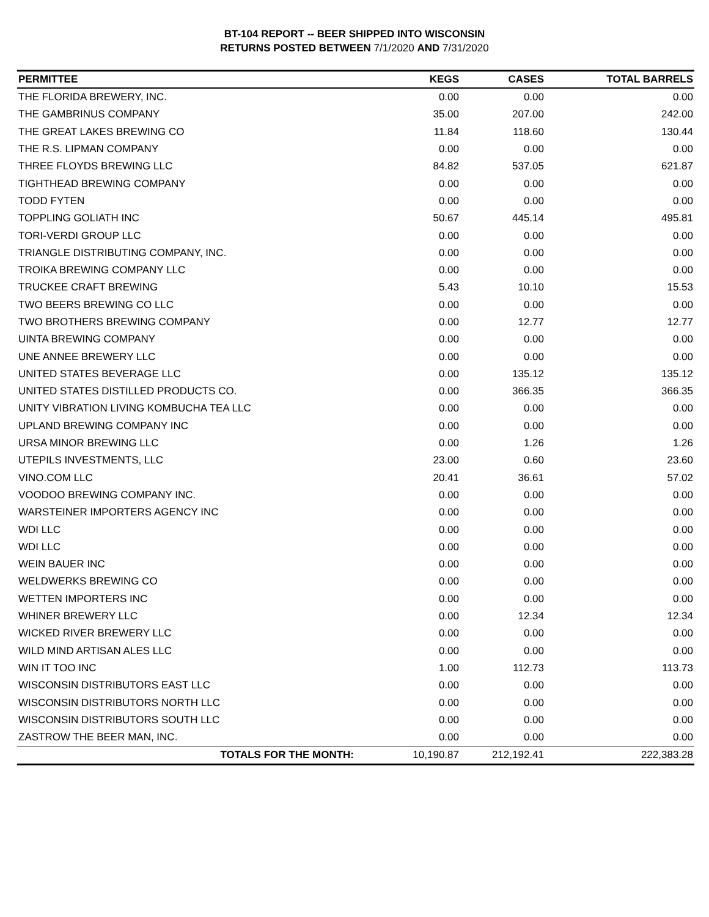BT-104 REPORT -- BEER SHIPPED INTO WISCONSIN
RETURNS POSTED BETWEEN 7/1/2020 AND 7/31/2020
| PERMITTEE | KEGS | CASES | TOTAL BARRELS |
| --- | --- | --- | --- |
| THE FLORIDA BREWERY, INC. | 0.00 | 0.00 | 0.00 |
| THE GAMBRINUS COMPANY | 35.00 | 207.00 | 242.00 |
| THE GREAT LAKES BREWING CO | 11.84 | 118.60 | 130.44 |
| THE R.S. LIPMAN COMPANY | 0.00 | 0.00 | 0.00 |
| THREE FLOYDS BREWING LLC | 84.82 | 537.05 | 621.87 |
| TIGHTHEAD BREWING COMPANY | 0.00 | 0.00 | 0.00 |
| TODD FYTEN | 0.00 | 0.00 | 0.00 |
| TOPPLING GOLIATH INC | 50.67 | 445.14 | 495.81 |
| TORI-VERDI GROUP LLC | 0.00 | 0.00 | 0.00 |
| TRIANGLE DISTRIBUTING COMPANY, INC. | 0.00 | 0.00 | 0.00 |
| TROIKA BREWING COMPANY LLC | 0.00 | 0.00 | 0.00 |
| TRUCKEE CRAFT BREWING | 5.43 | 10.10 | 15.53 |
| TWO BEERS BREWING CO LLC | 0.00 | 0.00 | 0.00 |
| TWO BROTHERS BREWING COMPANY | 0.00 | 12.77 | 12.77 |
| UINTA BREWING COMPANY | 0.00 | 0.00 | 0.00 |
| UNE ANNEE BREWERY LLC | 0.00 | 0.00 | 0.00 |
| UNITED STATES BEVERAGE LLC | 0.00 | 135.12 | 135.12 |
| UNITED STATES DISTILLED PRODUCTS CO. | 0.00 | 366.35 | 366.35 |
| UNITY VIBRATION LIVING KOMBUCHA TEA LLC | 0.00 | 0.00 | 0.00 |
| UPLAND BREWING COMPANY INC | 0.00 | 0.00 | 0.00 |
| URSA MINOR BREWING LLC | 0.00 | 1.26 | 1.26 |
| UTEPILS INVESTMENTS, LLC | 23.00 | 0.60 | 23.60 |
| VINO.COM LLC | 20.41 | 36.61 | 57.02 |
| VOODOO BREWING COMPANY INC. | 0.00 | 0.00 | 0.00 |
| WARSTEINER IMPORTERS AGENCY INC | 0.00 | 0.00 | 0.00 |
| WDI LLC | 0.00 | 0.00 | 0.00 |
| WDI LLC | 0.00 | 0.00 | 0.00 |
| WEIN BAUER INC | 0.00 | 0.00 | 0.00 |
| WELDWERKS BREWING CO | 0.00 | 0.00 | 0.00 |
| WETTEN IMPORTERS INC | 0.00 | 0.00 | 0.00 |
| WHINER BREWERY LLC | 0.00 | 12.34 | 12.34 |
| WICKED RIVER BREWERY LLC | 0.00 | 0.00 | 0.00 |
| WILD MIND ARTISAN ALES LLC | 0.00 | 0.00 | 0.00 |
| WIN IT TOO INC | 1.00 | 112.73 | 113.73 |
| WISCONSIN DISTRIBUTORS EAST LLC | 0.00 | 0.00 | 0.00 |
| WISCONSIN DISTRIBUTORS NORTH LLC | 0.00 | 0.00 | 0.00 |
| WISCONSIN DISTRIBUTORS SOUTH LLC | 0.00 | 0.00 | 0.00 |
| ZASTROW THE BEER MAN, INC. | 0.00 | 0.00 | 0.00 |
| TOTALS FOR THE MONTH: | 10,190.87 | 212,192.41 | 222,383.28 |